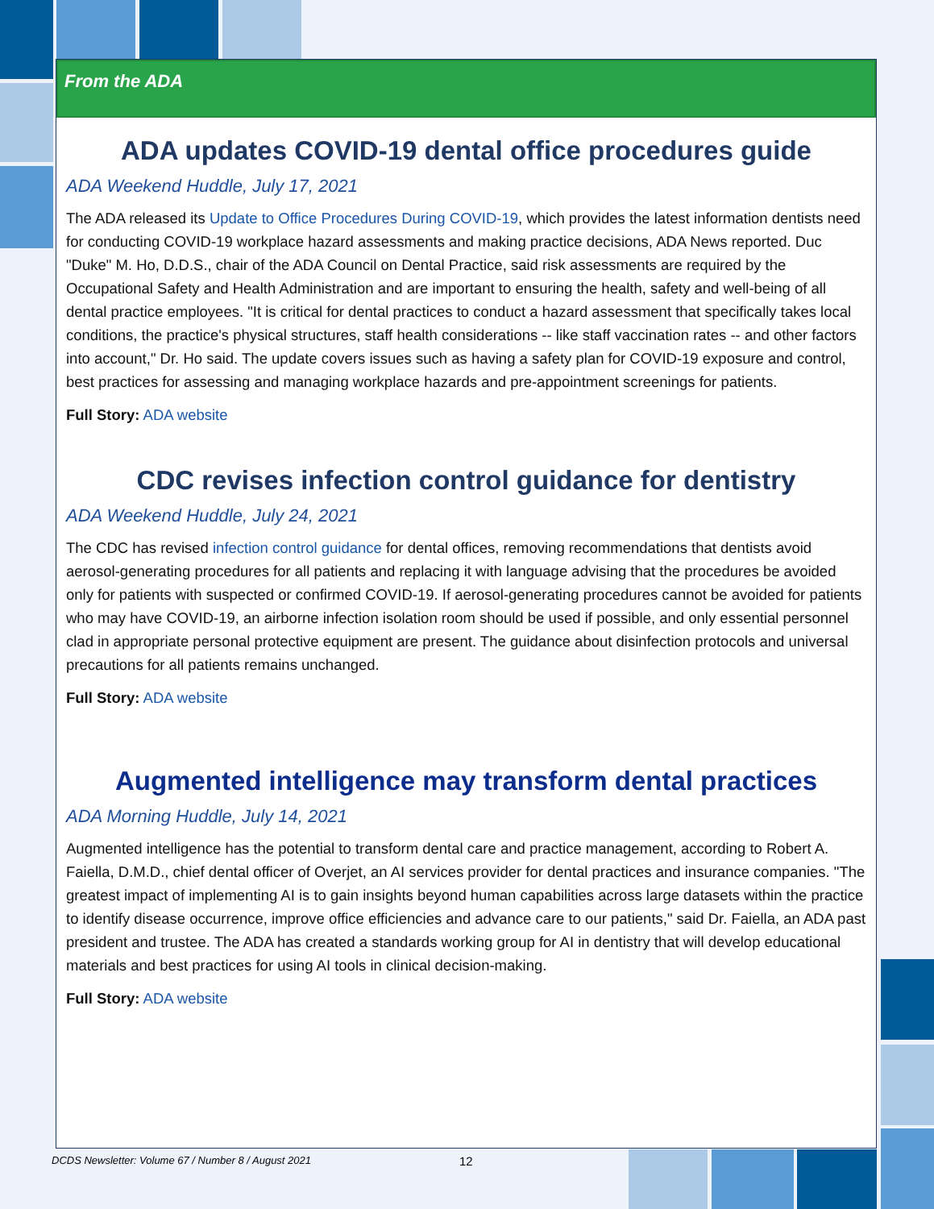From the ADA
ADA updates COVID-19 dental office procedures guide
ADA Weekend Huddle, July 17, 2021
The ADA released its Update to Office Procedures During COVID-19, which provides the latest information dentists need for conducting COVID-19 workplace hazard assessments and making practice decisions, ADA News reported. Duc "Duke" M. Ho, D.D.S., chair of the ADA Council on Dental Practice, said risk assessments are required by the Occupational Safety and Health Administration and are important to ensuring the health, safety and well-being of all dental practice employees. "It is critical for dental practices to conduct a hazard assessment that specifically takes local conditions, the practice's physical structures, staff health considerations -- like staff vaccination rates -- and other factors into account," Dr. Ho said. The update covers issues such as having a safety plan for COVID-19 exposure and control, best practices for assessing and managing workplace hazards and pre-appointment screenings for patients.
Full Story: ADA website
CDC revises infection control guidance for dentistry
ADA Weekend Huddle, July 24, 2021
The CDC has revised infection control guidance for dental offices, removing recommendations that dentists avoid aerosol-generating procedures for all patients and replacing it with language advising that the procedures be avoided only for patients with suspected or confirmed COVID-19. If aerosol-generating procedures cannot be avoided for patients who may have COVID-19, an airborne infection isolation room should be used if possible, and only essential personnel clad in appropriate personal protective equipment are present. The guidance about disinfection protocols and universal precautions for all patients remains unchanged.
Full Story: ADA website
Augmented intelligence may transform dental practices
ADA Morning Huddle, July 14, 2021
Augmented intelligence has the potential to transform dental care and practice management, according to Robert A. Faiella, D.M.D., chief dental officer of Overjet, an AI services provider for dental practices and insurance companies. "The greatest impact of implementing AI is to gain insights beyond human capabilities across large datasets within the practice to identify disease occurrence, improve office efficiencies and advance care to our patients," said Dr. Faiella, an ADA past president and trustee. The ADA has created a standards working group for AI in dentistry that will develop educational materials and best practices for using AI tools in clinical decision-making.
Full Story: ADA website
DCDS Newsletter: Volume 67 / Number 8 / August 2021
12